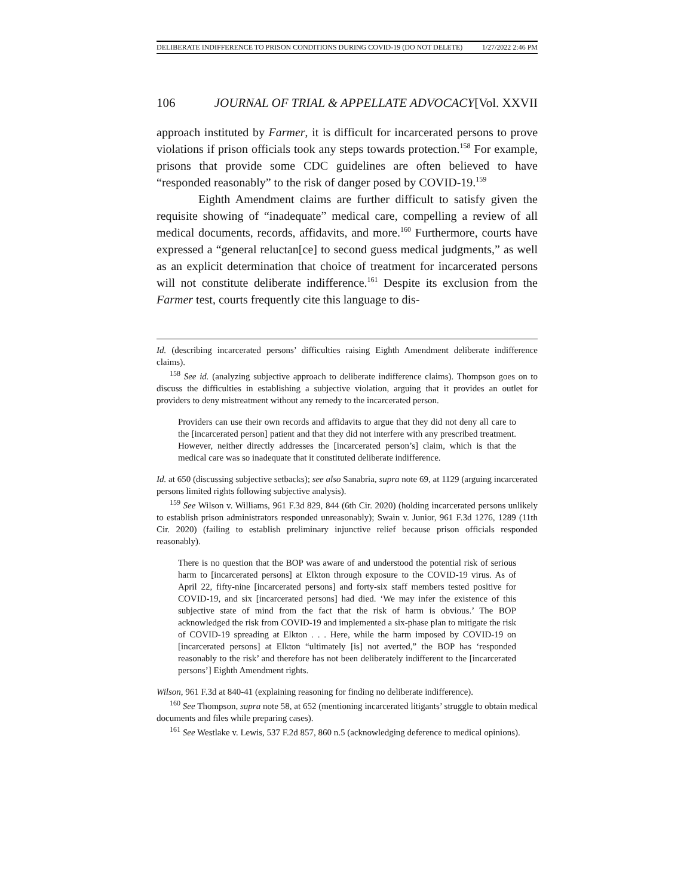DELIBERATE INDIFFERENCE TO PRISON CONDITIONS DURING COVID-19 (DO NOT DELETE) 1/27/2022 2:46 PM
106 JOURNAL OF TRIAL & APPELLATE ADVOCACY [Vol. XXVII
approach instituted by Farmer, it is difficult for incarcerated persons to prove violations if prison officials took any steps towards protection.<sup>158</sup> For example, prisons that provide some CDC guidelines are often believed to have “responded reasonably” to the risk of danger posed by COVID-19.<sup>159</sup>
Eighth Amendment claims are further difficult to satisfy given the requisite showing of “inadequate” medical care, compelling a review of all medical documents, records, affidavits, and more.<sup>160</sup> Furthermore, courts have expressed a “general reluctan[ce] to second guess medical judgments,” as well as an explicit determination that choice of treatment for incarcerated persons will not constitute deliberate indifference.<sup>161</sup> Despite its exclusion from the Farmer test, courts frequently cite this language to dis-
Id. (describing incarcerated persons’ difficulties raising Eighth Amendment deliberate indifference claims).
<sup>158</sup> See id. (analyzing subjective approach to deliberate indifference claims). Thompson goes on to discuss the difficulties in establishing a subjective violation, arguing that it provides an outlet for providers to deny mistreatment without any remedy to the incarcerated person.
Providers can use their own records and affidavits to argue that they did not deny all care to the [incarcerated person] patient and that they did not interfere with any prescribed treatment. However, neither directly addresses the [incarcerated person’s] claim, which is that the medical care was so inadequate that it constituted deliberate indifference.
Id. at 650 (discussing subjective setbacks); see also Sanabria, supra note 69, at 1129 (arguing incarcerated persons limited rights following subjective analysis).
<sup>159</sup> See Wilson v. Williams, 961 F.3d 829, 844 (6th Cir. 2020) (holding incarcerated persons unlikely to establish prison administrators responded unreasonably); Swain v. Junior, 961 F.3d 1276, 1289 (11th Cir. 2020) (failing to establish preliminary injunctive relief because prison officials responded reasonably).
There is no question that the BOP was aware of and understood the potential risk of serious harm to [incarcerated persons] at Elkton through exposure to the COVID-19 virus. As of April 22, fifty-nine [incarcerated persons] and forty-six staff members tested positive for COVID-19, and six [incarcerated persons] had died. ‘We may infer the existence of this subjective state of mind from the fact that the risk of harm is obvious.’ The BOP acknowledged the risk from COVID-19 and implemented a six-phase plan to mitigate the risk of COVID-19 spreading at Elkton . . . Here, while the harm imposed by COVID-19 on [incarcerated persons] at Elkton “ultimately [is] not averted,” the BOP has ‘responded reasonably to the risk’ and therefore has not been deliberately indifferent to the [incarcerated persons’] Eighth Amendment rights.
Wilson, 961 F.3d at 840-41 (explaining reasoning for finding no deliberate indifference).
<sup>160</sup> See Thompson, supra note 58, at 652 (mentioning incarcerated litigants’ struggle to obtain medical documents and files while preparing cases).
<sup>161</sup> See Westlake v. Lewis, 537 F.2d 857, 860 n.5 (acknowledging deference to medical opinions).